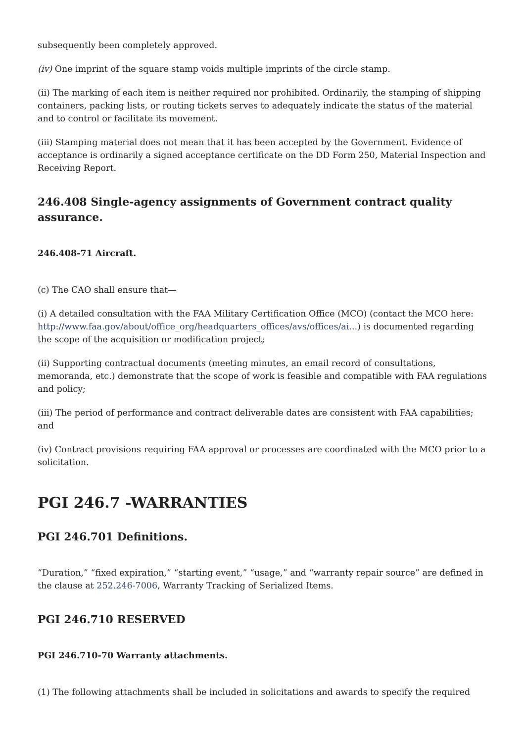subsequently been completely approved.
(iv) One imprint of the square stamp voids multiple imprints of the circle stamp.
(ii) The marking of each item is neither required nor prohibited. Ordinarily, the stamping of shipping containers, packing lists, or routing tickets serves to adequately indicate the status of the material and to control or facilitate its movement.
(iii) Stamping material does not mean that it has been accepted by the Government. Evidence of acceptance is ordinarily a signed acceptance certificate on the DD Form 250, Material Inspection and Receiving Report.
246.408 Single-agency assignments of Government contract quality assurance.
246.408-71 Aircraft.
(c) The CAO shall ensure that—
(i) A detailed consultation with the FAA Military Certification Office (MCO) (contact the MCO here: http://www.faa.gov/about/office_org/headquarters_offices/avs/offices/ai...) is documented regarding the scope of the acquisition or modification project;
(ii) Supporting contractual documents (meeting minutes, an email record of consultations, memoranda, etc.) demonstrate that the scope of work is feasible and compatible with FAA regulations and policy;
(iii) The period of performance and contract deliverable dates are consistent with FAA capabilities; and
(iv) Contract provisions requiring FAA approval or processes are coordinated with the MCO prior to a solicitation.
PGI 246.7 -WARRANTIES
PGI 246.701 Definitions.
“Duration,” “fixed expiration,” “starting event,” “usage,” and “warranty repair source” are defined in the clause at 252.246-7006, Warranty Tracking of Serialized Items.
PGI 246.710 RESERVED
PGI 246.710-70 Warranty attachments.
(1) The following attachments shall be included in solicitations and awards to specify the required